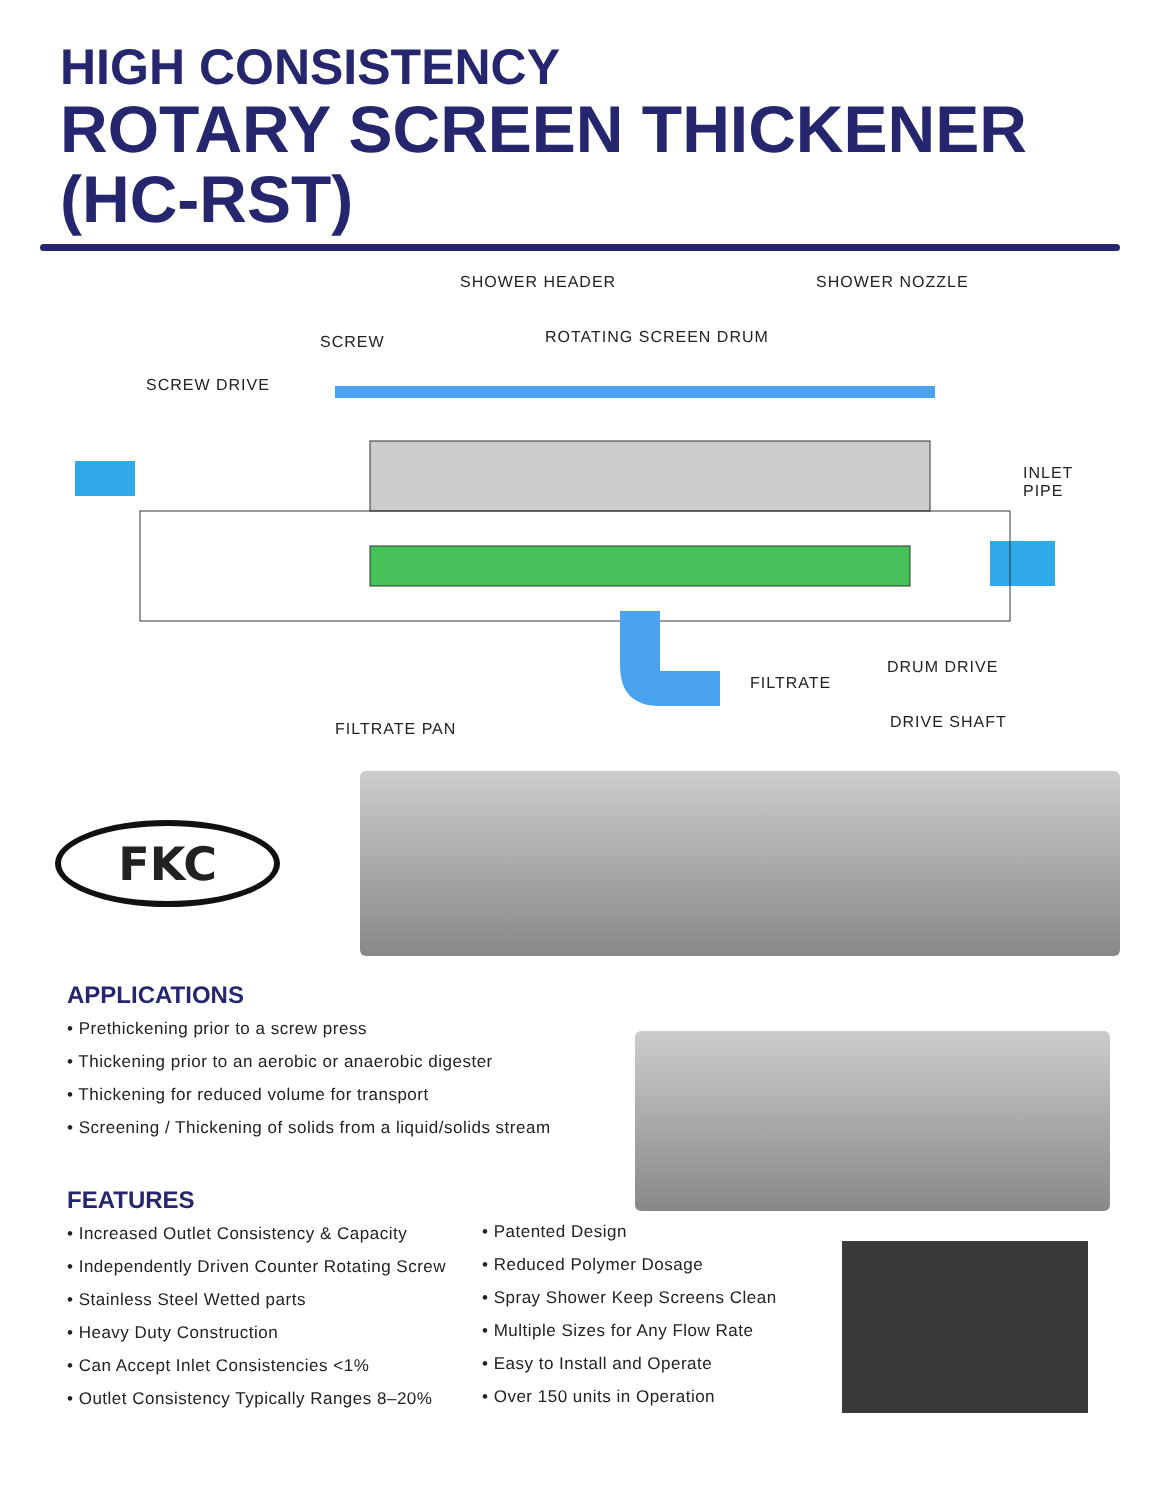HIGH CONSISTENCY
ROTARY SCREEN THICKENER (HC-RST)
SHOWER HEADER SHOWER NOZZLE
SCREW ROTATING SCREEN DRUM
SCREW DRIVE
INLET
PIPE
DRUM DRIVE
FILTRATE
FILTRATE PAN DRIVE SHAFT
FKC
APPLICATIONS
• Prethickening prior to a screw press
• Thickening prior to an aerobic or anaerobic digester
• Thickening for reduced volume for transport
• Screening / Thickening of solids from a liquid/solids stream
FEATURES
• Increased Outlet Consistency & Capacity
• Independently Driven Counter Rotating Screw
• Stainless Steel Wetted parts
• Heavy Duty Construction
• Can Accept Inlet Consistencies <1%
• Outlet Consistency Typically Ranges 8–20%
• Patented Design
• Reduced Polymer Dosage
• Spray Shower Keep Screens Clean
• Multiple Sizes for Any Flow Rate
• Easy to Install and Operate
• Over 150 units in Operation